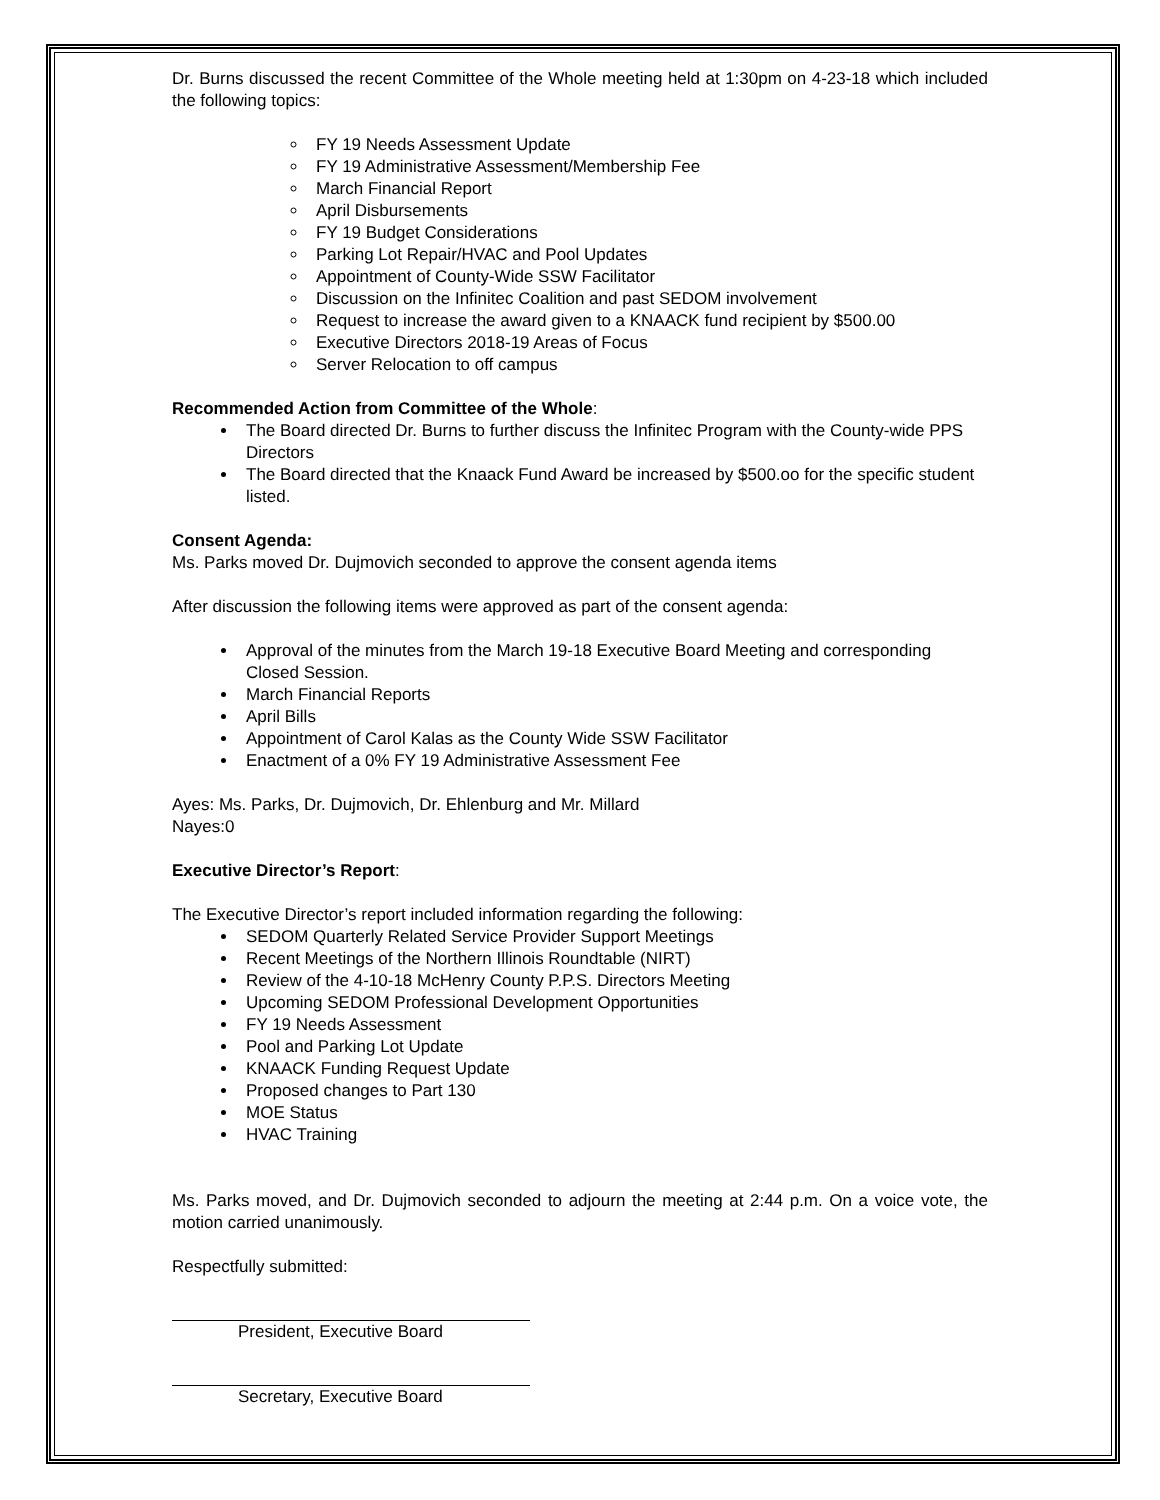Dr. Burns discussed the recent Committee of the Whole meeting held at 1:30pm on 4-23-18 which included the following topics:
FY 19 Needs Assessment Update
FY 19 Administrative Assessment/Membership Fee
March Financial Report
April Disbursements
FY 19 Budget Considerations
Parking Lot Repair/HVAC and Pool Updates
Appointment of County-Wide SSW Facilitator
Discussion on the Infinitec Coalition and past SEDOM involvement
Request to increase the award given to a KNAACK fund recipient by $500.00
Executive Directors 2018-19 Areas of Focus
Server Relocation to off campus
Recommended Action from Committee of the Whole:
The Board directed Dr. Burns to further discuss the Infinitec Program with the County-wide PPS Directors
The Board directed that the Knaack Fund Award be increased by $500.oo for the specific student listed.
Consent Agenda:
Ms. Parks moved Dr. Dujmovich seconded to approve the consent agenda items
After discussion the following items were approved as part of the consent agenda:
Approval of the minutes from the March 19-18 Executive Board Meeting and corresponding Closed Session.
March Financial Reports
April Bills
Appointment of Carol Kalas as the County Wide SSW Facilitator
Enactment of a 0% FY 19 Administrative Assessment Fee
Ayes: Ms. Parks, Dr. Dujmovich, Dr. Ehlenburg and Mr. Millard
Nayes:0
Executive Director’s Report:
The Executive Director’s report included information regarding the following:
SEDOM Quarterly Related Service Provider Support Meetings
Recent Meetings of the Northern Illinois Roundtable (NIRT)
Review of the 4-10-18 McHenry County P.P.S. Directors Meeting
Upcoming SEDOM Professional Development Opportunities
FY 19 Needs Assessment
Pool and Parking Lot Update
KNAACK Funding Request Update
Proposed changes to Part 130
MOE Status
HVAC Training
Ms. Parks moved, and Dr. Dujmovich seconded to adjourn the meeting at 2:44 p.m. On a voice vote, the motion carried unanimously.
Respectfully submitted:
President, Executive Board
Secretary, Executive Board